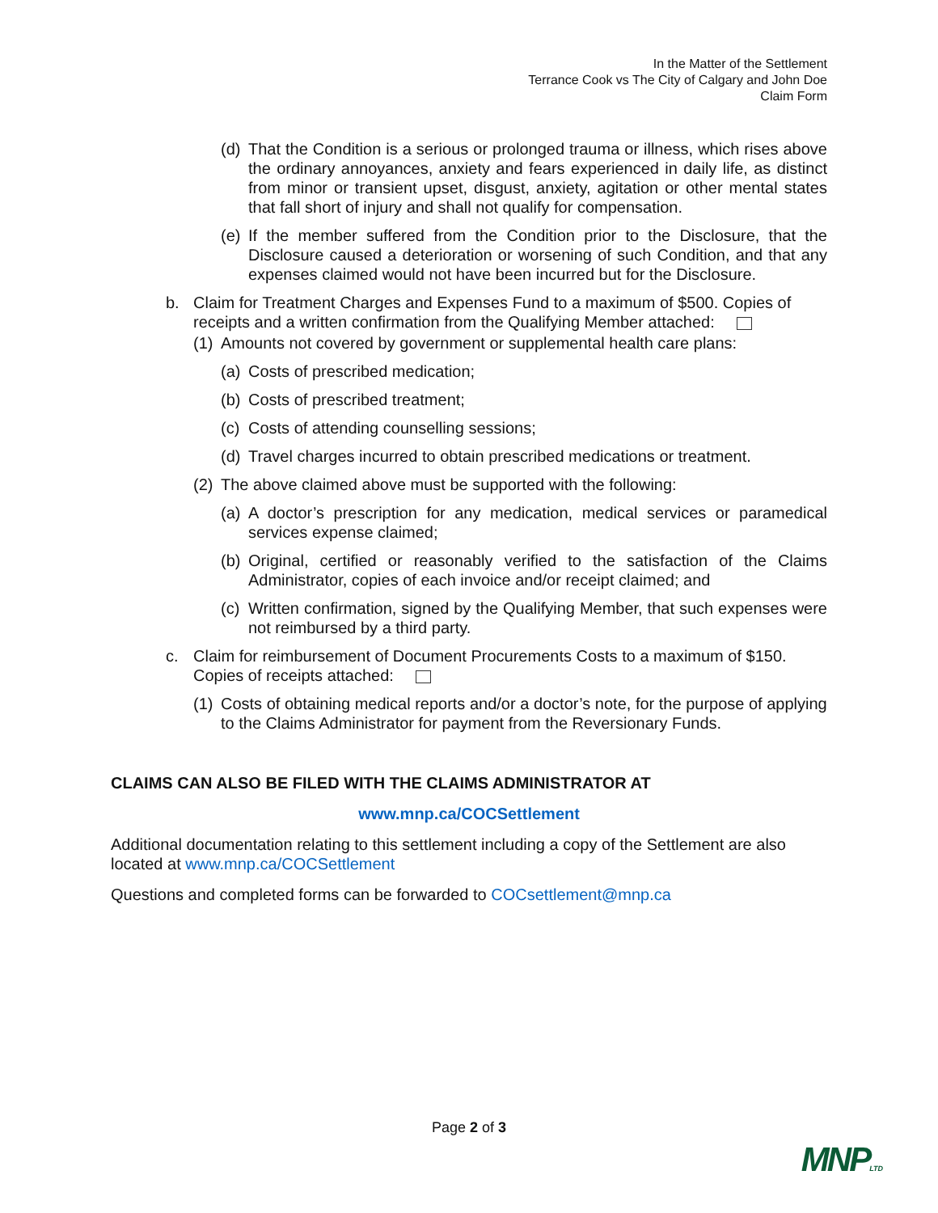In the Matter of the Settlement
Terrance Cook vs The City of Calgary and John Doe
Claim Form
(d) That the Condition is a serious or prolonged trauma or illness, which rises above the ordinary annoyances, anxiety and fears experienced in daily life, as distinct from minor or transient upset, disgust, anxiety, agitation or other mental states that fall short of injury and shall not qualify for compensation.
(e) If the member suffered from the Condition prior to the Disclosure, that the Disclosure caused a deterioration or worsening of such Condition, and that any expenses claimed would not have been incurred but for the Disclosure.
b. Claim for Treatment Charges and Expenses Fund to a maximum of $500. Copies of receipts and a written confirmation from the Qualifying Member attached:
(1) Amounts not covered by government or supplemental health care plans:
(a) Costs of prescribed medication;
(b) Costs of prescribed treatment;
(c) Costs of attending counselling sessions;
(d) Travel charges incurred to obtain prescribed medications or treatment.
(2) The above claimed above must be supported with the following:
(a) A doctor’s prescription for any medication, medical services or paramedical services expense claimed;
(b) Original, certified or reasonably verified to the satisfaction of the Claims Administrator, copies of each invoice and/or receipt claimed; and
(c) Written confirmation, signed by the Qualifying Member, that such expenses were not reimbursed by a third party.
c. Claim for reimbursement of Document Procurements Costs to a maximum of $150. Copies of receipts attached:
(1) Costs of obtaining medical reports and/or a doctor’s note, for the purpose of applying to the Claims Administrator for payment from the Reversionary Funds.
CLAIMS CAN ALSO BE FILED WITH THE CLAIMS ADMINISTRATOR AT
www.mnp.ca/COCSettlement
Additional documentation relating to this settlement including a copy of the Settlement are also located at www.mnp.ca/COCSettlement
Questions and completed forms can be forwarded to COCsettlement@mnp.ca
Page 2 of 3
MNPLTD